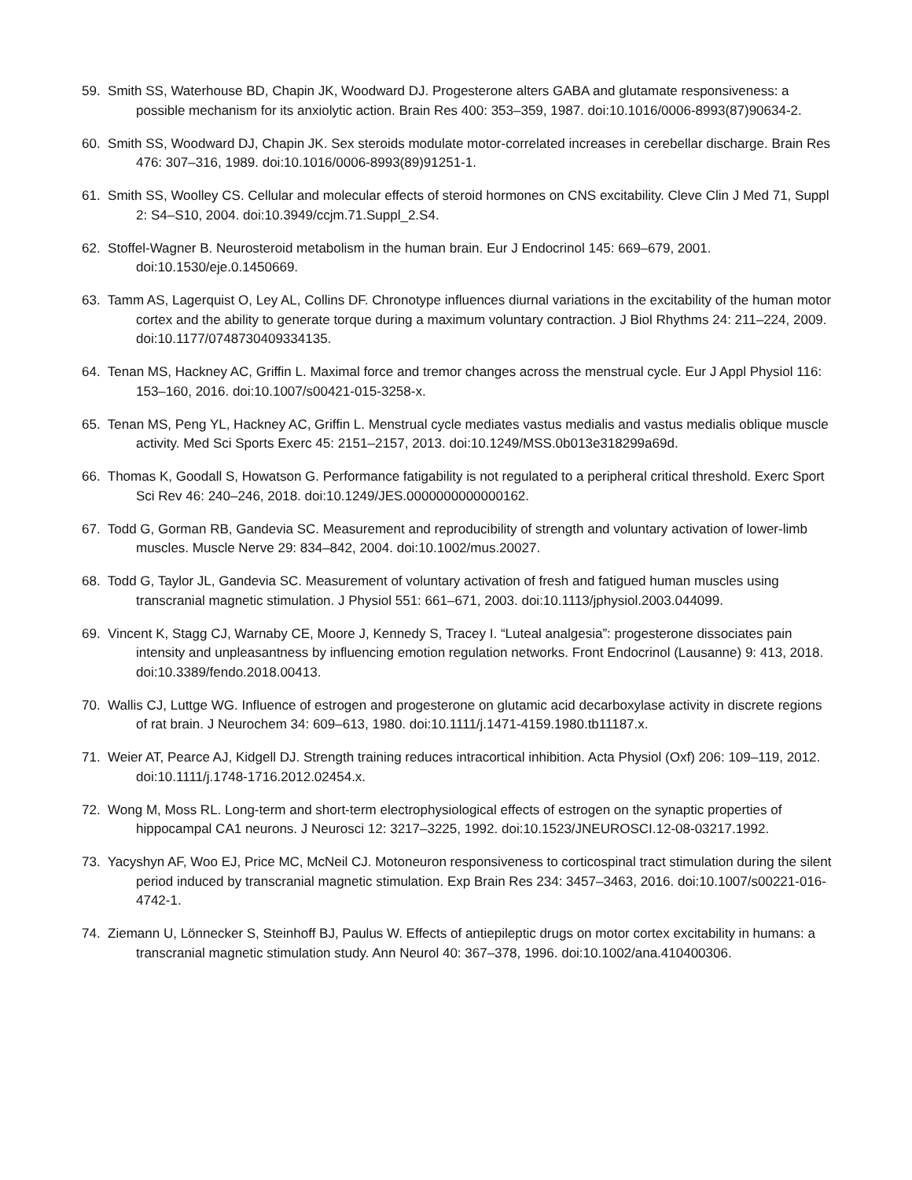59. Smith SS, Waterhouse BD, Chapin JK, Woodward DJ. Progesterone alters GABA and glutamate responsiveness: a possible mechanism for its anxiolytic action. Brain Res 400: 353–359, 1987. doi:10.1016/0006-8993(87)90634-2.
60. Smith SS, Woodward DJ, Chapin JK. Sex steroids modulate motor-correlated increases in cerebellar discharge. Brain Res 476: 307–316, 1989. doi:10.1016/0006-8993(89)91251-1.
61. Smith SS, Woolley CS. Cellular and molecular effects of steroid hormones on CNS excitability. Cleve Clin J Med 71, Suppl 2: S4–S10, 2004. doi:10.3949/ccjm.71.Suppl_2.S4.
62. Stoffel-Wagner B. Neurosteroid metabolism in the human brain. Eur J Endocrinol 145: 669–679, 2001. doi:10.1530/eje.0.1450669.
63. Tamm AS, Lagerquist O, Ley AL, Collins DF. Chronotype influences diurnal variations in the excitability of the human motor cortex and the ability to generate torque during a maximum voluntary contraction. J Biol Rhythms 24: 211–224, 2009. doi:10.1177/0748730409334135.
64. Tenan MS, Hackney AC, Griffin L. Maximal force and tremor changes across the menstrual cycle. Eur J Appl Physiol 116: 153–160, 2016. doi:10.1007/s00421-015-3258-x.
65. Tenan MS, Peng YL, Hackney AC, Griffin L. Menstrual cycle mediates vastus medialis and vastus medialis oblique muscle activity. Med Sci Sports Exerc 45: 2151–2157, 2013. doi:10.1249/MSS.0b013e318299a69d.
66. Thomas K, Goodall S, Howatson G. Performance fatigability is not regulated to a peripheral critical threshold. Exerc Sport Sci Rev 46: 240–246, 2018. doi:10.1249/JES.0000000000000162.
67. Todd G, Gorman RB, Gandevia SC. Measurement and reproducibility of strength and voluntary activation of lower-limb muscles. Muscle Nerve 29: 834–842, 2004. doi:10.1002/mus.20027.
68. Todd G, Taylor JL, Gandevia SC. Measurement of voluntary activation of fresh and fatigued human muscles using transcranial magnetic stimulation. J Physiol 551: 661–671, 2003. doi:10.1113/jphysiol.2003.044099.
69. Vincent K, Stagg CJ, Warnaby CE, Moore J, Kennedy S, Tracey I. “Luteal analgesia”: progesterone dissociates pain intensity and unpleasantness by influencing emotion regulation networks. Front Endocrinol (Lausanne) 9: 413, 2018. doi:10.3389/fendo.2018.00413.
70. Wallis CJ, Luttge WG. Influence of estrogen and progesterone on glutamic acid decarboxylase activity in discrete regions of rat brain. J Neurochem 34: 609–613, 1980. doi:10.1111/j.1471-4159.1980.tb11187.x.
71. Weier AT, Pearce AJ, Kidgell DJ. Strength training reduces intracortical inhibition. Acta Physiol (Oxf) 206: 109–119, 2012. doi:10.1111/j.1748-1716.2012.02454.x.
72. Wong M, Moss RL. Long-term and short-term electrophysiological effects of estrogen on the synaptic properties of hippocampal CA1 neurons. J Neurosci 12: 3217–3225, 1992. doi:10.1523/JNEUROSCI.12-08-03217.1992.
73. Yacyshyn AF, Woo EJ, Price MC, McNeil CJ. Motoneuron responsiveness to corticospinal tract stimulation during the silent period induced by transcranial magnetic stimulation. Exp Brain Res 234: 3457–3463, 2016. doi:10.1007/s00221-016-4742-1.
74. Ziemann U, Lönnecker S, Steinhoff BJ, Paulus W. Effects of antiepileptic drugs on motor cortex excitability in humans: a transcranial magnetic stimulation study. Ann Neurol 40: 367–378, 1996. doi:10.1002/ana.410400306.